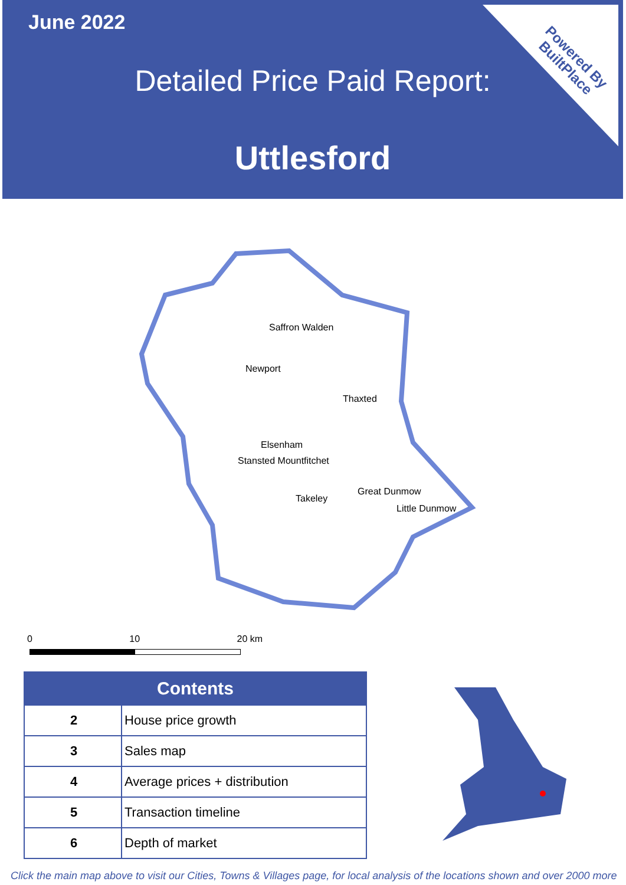June 2022
Detailed Price Paid Report:
Uttlesford
Powered By
BuiltPlace
Saffron Walden
Newport
Thaxted
Elsenham
Stansted Mountfitchet
Great Dunmow
Takeley
Little Dunmow
0 10 20 km
| Contents | |
| --- | --- |
| 2 | House price growth |
| 3 | Sales map |
| 4 | Average prices + distribution |
| 5 | Transaction timeline |
| 6 | Depth of market |
Click the main map above to visit our Cities, Towns & Villages page, for local analysis of the locations shown and over 2000 more